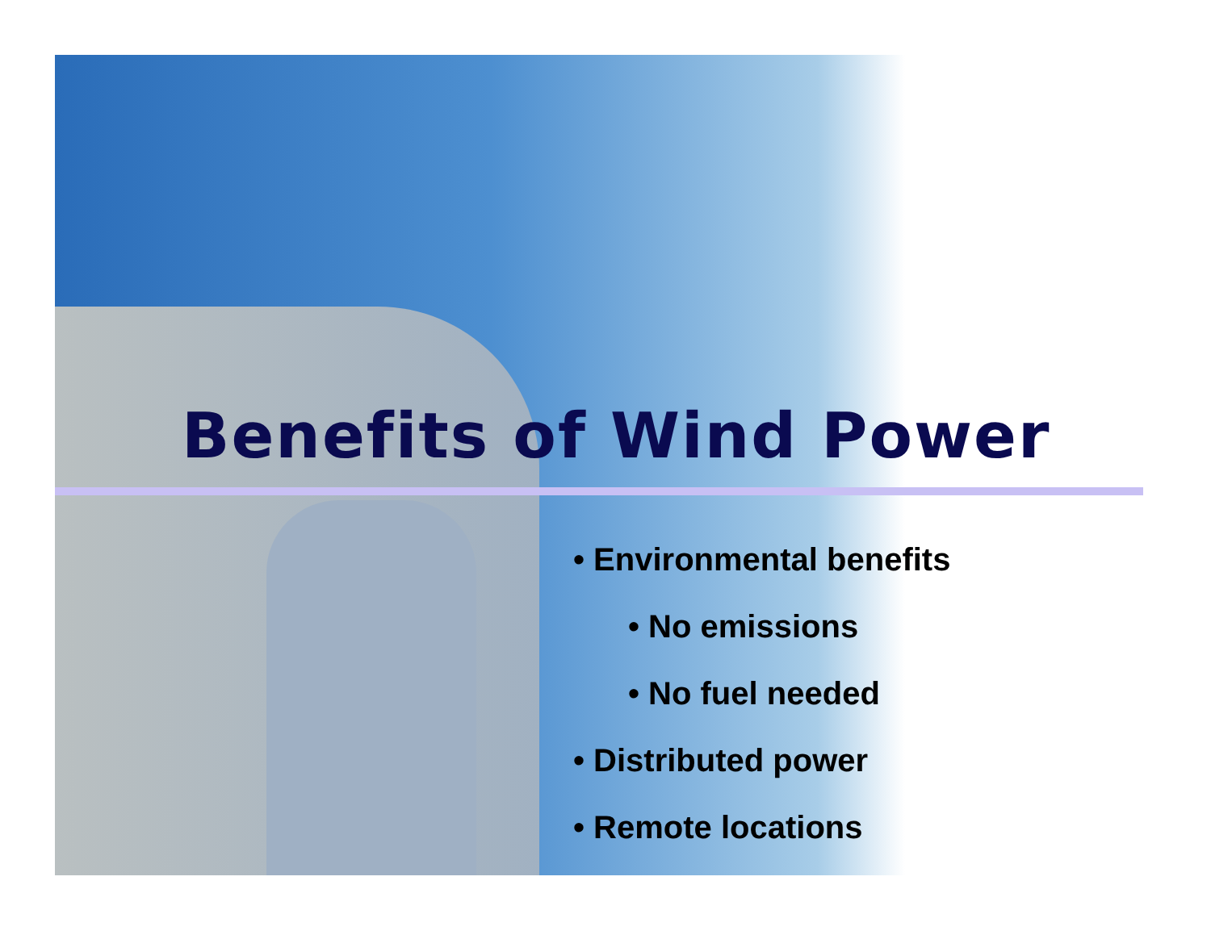Benefits of Wind Power
• Environmental benefits
• No emissions
• No fuel needed
• Distributed power
• Remote locations